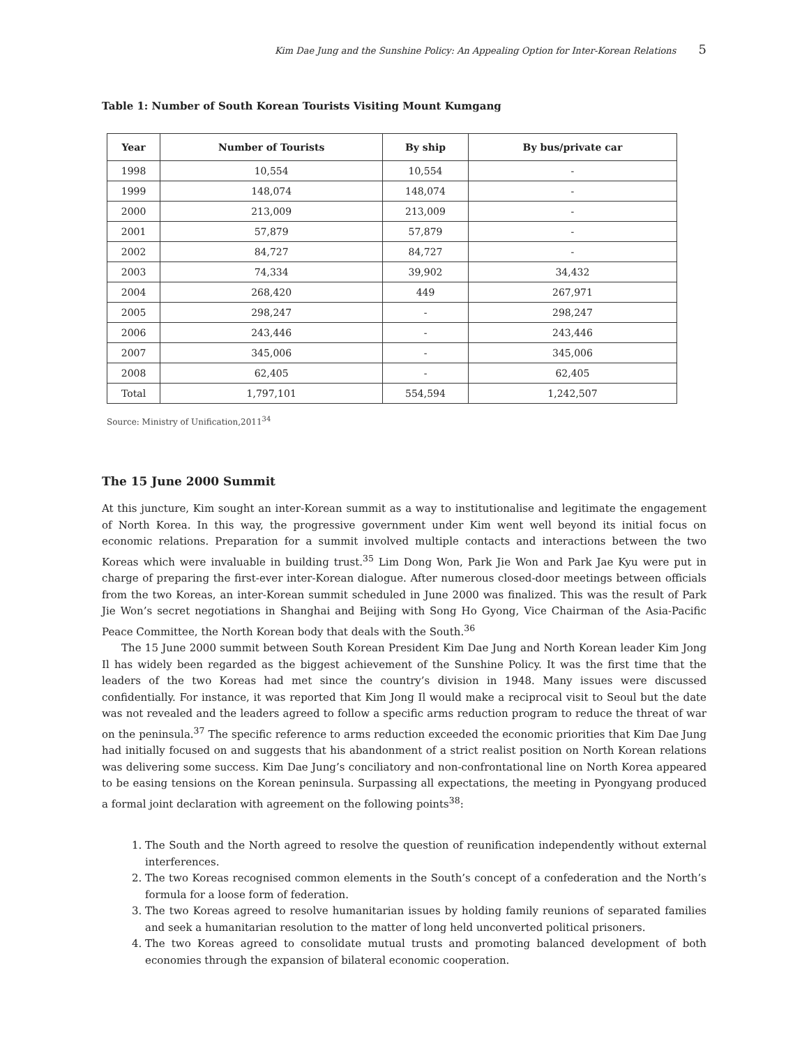Kim Dae Jung and the Sunshine Policy: An Appealing Option for Inter-Korean Relations 5
Table 1: Number of South Korean Tourists Visiting Mount Kumgang
| Year | Number of Tourists | By ship | By bus/private car |
| --- | --- | --- | --- |
| 1998 | 10,554 | 10,554 | - |
| 1999 | 148,074 | 148,074 | - |
| 2000 | 213,009 | 213,009 | - |
| 2001 | 57,879 | 57,879 | - |
| 2002 | 84,727 | 84,727 | - |
| 2003 | 74,334 | 39,902 | 34,432 |
| 2004 | 268,420 | 449 | 267,971 |
| 2005 | 298,247 | - | 298,247 |
| 2006 | 243,446 | - | 243,446 |
| 2007 | 345,006 | - | 345,006 |
| 2008 | 62,405 | - | 62,405 |
| Total | 1,797,101 | 554,594 | 1,242,507 |
Source: Ministry of Unification,2011<sup>34</sup>
The 15 June 2000 Summit
At this juncture, Kim sought an inter-Korean summit as a way to institutionalise and legitimate the engagement of North Korea. In this way, the progressive government under Kim went well beyond its initial focus on economic relations. Preparation for a summit involved multiple contacts and interactions between the two Koreas which were invaluable in building trust.<sup>35</sup> Lim Dong Won, Park Jie Won and Park Jae Kyu were put in charge of preparing the first-ever inter-Korean dialogue. After numerous closed-door meetings between officials from the two Koreas, an inter-Korean summit scheduled in June 2000 was finalized. This was the result of Park Jie Won’s secret negotiations in Shanghai and Beijing with Song Ho Gyong, Vice Chairman of the Asia-Pacific Peace Committee, the North Korean body that deals with the South.<sup>36</sup>
The 15 June 2000 summit between South Korean President Kim Dae Jung and North Korean leader Kim Jong Il has widely been regarded as the biggest achievement of the Sunshine Policy. It was the first time that the leaders of the two Koreas had met since the country’s division in 1948. Many issues were discussed confidentially. For instance, it was reported that Kim Jong Il would make a reciprocal visit to Seoul but the date was not revealed and the leaders agreed to follow a specific arms reduction program to reduce the threat of war on the peninsula.<sup>37</sup> The specific reference to arms reduction exceeded the economic priorities that Kim Dae Jung had initially focused on and suggests that his abandonment of a strict realist position on North Korean relations was delivering some success. Kim Dae Jung’s conciliatory and non-confrontational line on North Korea appeared to be easing tensions on the Korean peninsula. Surpassing all expectations, the meeting in Pyongyang produced a formal joint declaration with agreement on the following points<sup>38</sup>:
1. The South and the North agreed to resolve the question of reunification independently without external interferences.
2. The two Koreas recognised common elements in the South’s concept of a confederation and the North’s formula for a loose form of federation.
3. The two Koreas agreed to resolve humanitarian issues by holding family reunions of separated families and seek a humanitarian resolution to the matter of long held unconverted political prisoners.
4. The two Koreas agreed to consolidate mutual trusts and promoting balanced development of both economies through the expansion of bilateral economic cooperation.